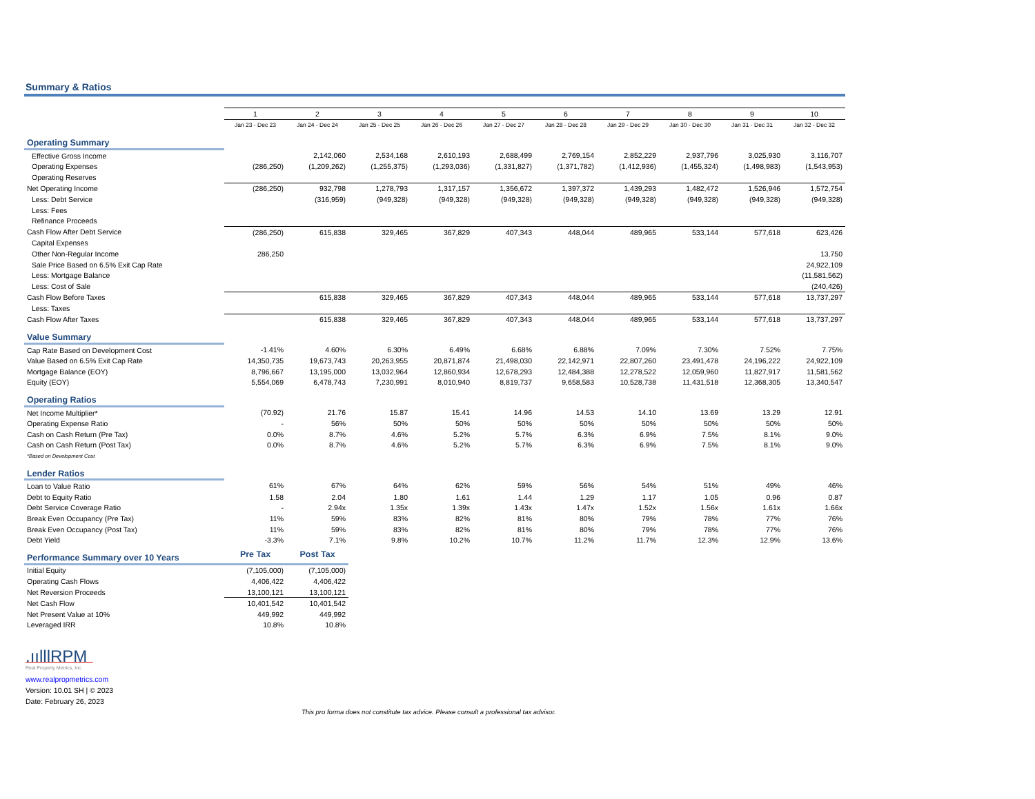Summary & Ratios
| | 1 | 2 | 3 | 4 | 5 | 6 | 7 | 8 | 9 | 10 |
| | Jan 23 - Dec 23 | Jan 24 - Dec 24 | Jan 25 - Dec 25 | Jan 26 - Dec 26 | Jan 27 - Dec 27 | Jan 28 - Dec 28 | Jan 29 - Dec 29 | Jan 30 - Dec 30 | Jan 31 - Dec 31 | Jan 32 - Dec 32 |
| Operating Summary | | | | | | | | | | |
| Effective Gross Income | | 2,142,060 | 2,534,168 | 2,610,193 | 2,688,499 | 2,769,154 | 2,852,229 | 2,937,796 | 3,025,930 | 3,116,707 |
| Operating Expenses | (286,250) | (1,209,262) | (1,255,375) | (1,293,036) | (1,331,827) | (1,371,782) | (1,412,936) | (1,455,324) | (1,498,983) | (1,543,953) |
| Operating Reserves | | | | | | | | | | |
| Net Operating Income | (286,250) | 932,798 | 1,278,793 | 1,317,157 | 1,356,672 | 1,397,372 | 1,439,293 | 1,482,472 | 1,526,946 | 1,572,754 |
| Less: Debt Service | | (316,959) | (949,328) | (949,328) | (949,328) | (949,328) | (949,328) | (949,328) | (949,328) | (949,328) |
| Less: Fees | | | | | | | | | | |
| Refinance Proceeds | | | | | | | | | | |
| Cash Flow After Debt Service | (286,250) | 615,838 | 329,465 | 367,829 | 407,343 | 448,044 | 489,965 | 533,144 | 577,618 | 623,426 |
| Capital Expenses | | | | | | | | | | |
| Other Non-Regular Income | 286,250 | | | | | | | | | 13,750 |
| Sale Price Based on 6.5% Exit Cap Rate | | | | | | | | | | 24,922,109 |
| Less: Mortgage Balance | | | | | | | | | | (11,581,562) |
| Less: Cost of Sale | | | | | | | | | | (240,426) |
| Cash Flow Before Taxes | | 615,838 | 329,465 | 367,829 | 407,343 | 448,044 | 489,965 | 533,144 | 577,618 | 13,737,297 |
| Less: Taxes | | | | | | | | | | |
| Cash Flow After Taxes | | 615,838 | 329,465 | 367,829 | 407,343 | 448,044 | 489,965 | 533,144 | 577,618 | 13,737,297 |
| Value Summary | | | | | | | | | | |
| Cap Rate Based on Development Cost | -1.41% | 4.60% | 6.30% | 6.49% | 6.68% | 6.88% | 7.09% | 7.30% | 7.52% | 7.75% |
| Value Based on 6.5% Exit Cap Rate | 14,350,735 | 19,673,743 | 20,263,955 | 20,871,874 | 21,498,030 | 22,142,971 | 22,807,260 | 23,491,478 | 24,196,222 | 24,922,109 |
| Mortgage Balance (EOY) | 8,796,667 | 13,195,000 | 13,032,964 | 12,860,934 | 12,678,293 | 12,484,388 | 12,278,522 | 12,059,960 | 11,827,917 | 11,581,562 |
| Equity (EOY) | 5,554,069 | 6,478,743 | 7,230,991 | 8,010,940 | 8,819,737 | 9,658,583 | 10,528,738 | 11,431,518 | 12,368,305 | 13,340,547 |
| Operating Ratios | | | | | | | | | | |
| Net Income Multiplier* | (70.92) | 21.76 | 15.87 | 15.41 | 14.96 | 14.53 | 14.10 | 13.69 | 13.29 | 12.91 |
| Operating Expense Ratio | - | 56% | 50% | 50% | 50% | 50% | 50% | 50% | 50% | 50% |
| Cash on Cash Return (Pre Tax) | 0.0% | 8.7% | 4.6% | 5.2% | 5.7% | 6.3% | 6.9% | 7.5% | 8.1% | 9.0% |
| Cash on Cash Return (Post Tax) | 0.0% | 8.7% | 4.6% | 5.2% | 5.7% | 6.3% | 6.9% | 7.5% | 8.1% | 9.0% |
| *Based on Development Cost | | | | | | | | | | |
| Lender Ratios | | | | | | | | | | |
| Loan to Value Ratio | 61% | 67% | 64% | 62% | 59% | 56% | 54% | 51% | 49% | 46% |
| Debt to Equity Ratio | 1.58 | 2.04 | 1.80 | 1.61 | 1.44 | 1.29 | 1.17 | 1.05 | 0.96 | 0.87 |
| Debt Service Coverage Ratio | - | 2.94x | 1.35x | 1.39x | 1.43x | 1.47x | 1.52x | 1.56x | 1.61x | 1.66x |
| Break Even Occupancy (Pre Tax) | 11% | 59% | 83% | 82% | 81% | 80% | 79% | 78% | 77% | 76% |
| Break Even Occupancy (Post Tax) | 11% | 59% | 83% | 82% | 81% | 80% | 79% | 78% | 77% | 76% |
| Debt Yield | -3.3% | 7.1% | 9.8% | 10.2% | 10.7% | 11.2% | 11.7% | 12.3% | 12.9% | 13.6% |
| Performance Summary over 10 Years | Pre Tax | Post Tax | | | | | | | | |
| Initial Equity | (7,105,000) | (7,105,000) | | | | | | | | |
| Operating Cash Flows | 4,406,422 | 4,406,422 | | | | | | | | |
| Net Reversion Proceeds | 13,100,121 | 13,100,121 | | | | | | | | |
| Net Cash Flow | 10,401,542 | 10,401,542 | | | | | | | | |
| Net Present Value at 10% | 449,992 | 449,992 | | | | | | | | |
| Leveraged IRR | 10.8% | 10.8% | | | | | | | | |
.ıılllRPM
Real Property Metrics, Inc.
www.realpropmetrics.com
Version: 10.01 SH | © 2023
Date: February 26, 2023
This pro forma does not constitute tax advice. Please consult a professional tax advisor.